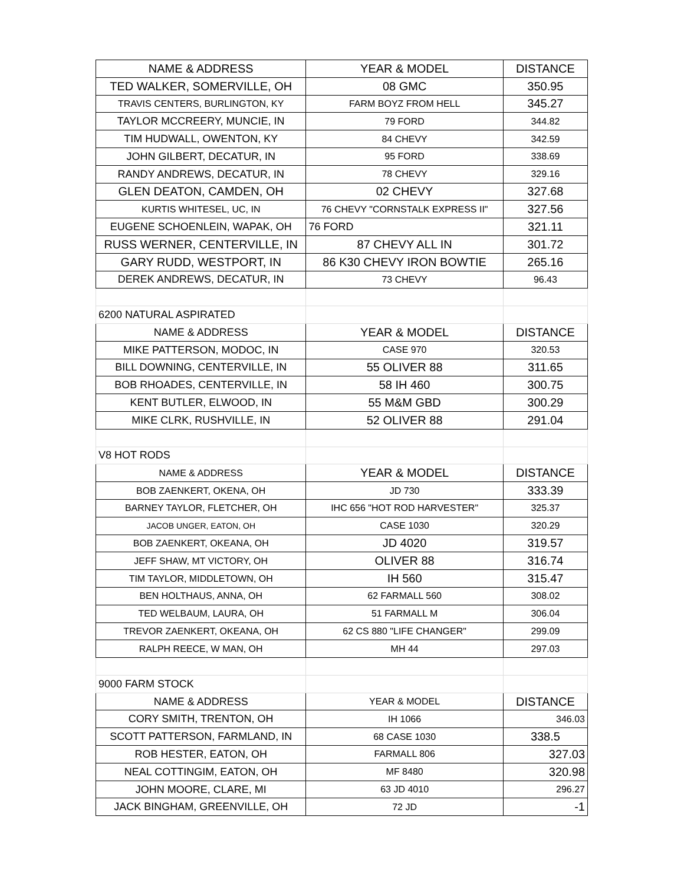| NAME & ADDRESS | YEAR & MODEL | DISTANCE |
| --- | --- | --- |
| TED WALKER, SOMERVILLE, OH | 08 GMC | 350.95 |
| TRAVIS CENTERS, BURLINGTON, KY | FARM BOYZ FROM HELL | 345.27 |
| TAYLOR MCCREERY, MUNCIE, IN | 79 FORD | 344.82 |
| TIM HUDWALL, OWENTON, KY | 84 CHEVY | 342.59 |
| JOHN GILBERT, DECATUR, IN | 95 FORD | 338.69 |
| RANDY ANDREWS, DECATUR, IN | 78 CHEVY | 329.16 |
| GLEN DEATON, CAMDEN, OH | 02 CHEVY | 327.68 |
| KURTIS WHITESEL, UC, IN | 76 CHEVY "CORNSTALK EXPRESS II" | 327.56 |
| EUGENE SCHOENLEIN, WAPAK, OH | 76 FORD | 321.11 |
| RUSS WERNER, CENTERVILLE, IN | 87 CHEVY ALL IN | 301.72 |
| GARY RUDD, WESTPORT, IN | 86 K30 CHEVY IRON BOWTIE | 265.16 |
| DEREK ANDREWS, DECATUR, IN | 73 CHEVY | 96.43 |
| 6200 NATURAL ASPIRATED | | |
| NAME & ADDRESS | YEAR & MODEL | DISTANCE |
| MIKE PATTERSON, MODOC, IN | CASE 970 | 320.53 |
| BILL DOWNING, CENTERVILLE, IN | 55 OLIVER 88 | 311.65 |
| BOB RHOADES, CENTERVILLE, IN | 58 IH 460 | 300.75 |
| KENT BUTLER, ELWOOD, IN | 55 M&M GBD | 300.29 |
| MIKE CLRK, RUSHVILLE, IN | 52 OLIVER 88 | 291.04 |
| V8 HOT RODS | | |
| NAME & ADDRESS | YEAR & MODEL | DISTANCE |
| BOB ZAENKERT, OKENA, OH | JD 730 | 333.39 |
| BARNEY TAYLOR, FLETCHER, OH | IHC 656 "HOT ROD HARVESTER" | 325.37 |
| JACOB UNGER, EATON, OH | CASE 1030 | 320.29 |
| BOB ZAENKERT, OKEANA, OH | JD 4020 | 319.57 |
| JEFF SHAW, MT VICTORY, OH | OLIVER 88 | 316.74 |
| TIM TAYLOR, MIDDLETOWN, OH | IH 560 | 315.47 |
| BEN HOLTHAUS, ANNA, OH | 62 FARMALL 560 | 308.02 |
| TED WELBAUM, LAURA, OH | 51 FARMALL M | 306.04 |
| TREVOR ZAENKERT, OKEANA, OH | 62 CS 880 "LIFE CHANGER" | 299.09 |
| RALPH REECE, W MAN, OH | MH 44 | 297.03 |
| 9000 FARM STOCK | | |
| NAME & ADDRESS | YEAR & MODEL | DISTANCE |
| CORY SMITH, TRENTON, OH | IH 1066 | 346.03 |
| SCOTT PATTERSON, FARMLAND, IN | 68 CASE 1030 | 338.5 |
| ROB HESTER, EATON, OH | FARMALL 806 | 327.03 |
| NEAL COTTINGIM, EATON, OH | MF 8480 | 320.98 |
| JOHN MOORE, CLARE, MI | 63 JD 4010 | 296.27 |
| JACK BINGHAM, GREENVILLE, OH | 72 JD | -1 |